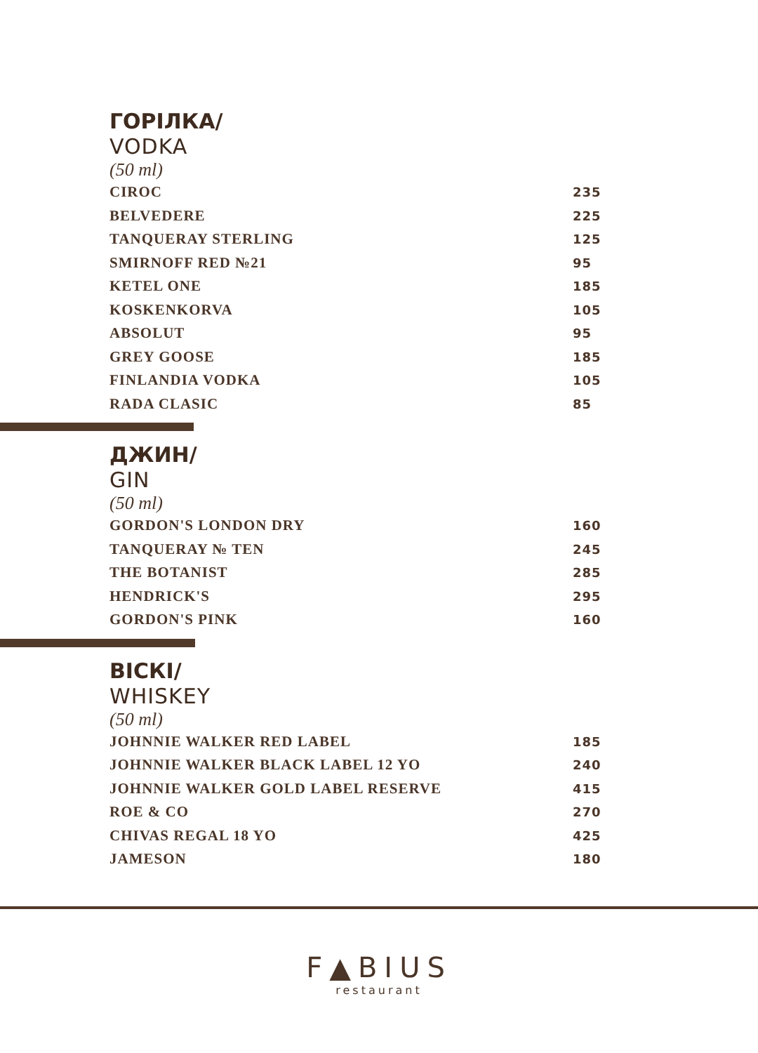ГОРІЛКА/
VODKA
(50 ml)
| CIROC | 235 |
| BELVEDERE | 225 |
| TANQUERAY STERLING | 125 |
| SMIRNOFF RED №21 | 95 |
| KETEL ONE | 185 |
| KOSKENKORVA | 105 |
| ABSOLUT | 95 |
| GREY GOOSE | 185 |
| FINLANDIA VODKA | 105 |
| RADA CLASIC | 85 |
ДЖИН/
GIN
(50 ml)
| GORDON'S LONDON DRY | 160 |
| TANQUERAY № TEN | 245 |
| THE BOTANIST | 285 |
| HENDRICK'S | 295 |
| GORDON'S PINK | 160 |
ВІСКІ/
WHISKEY
(50 ml)
| JOHNNIE WALKER RED LABEL | 185 |
| JOHNNIE WALKER BLACK LABEL 12 YO | 240 |
| JOHNNIE WALKER GOLD LABEL RESERVE | 415 |
| ROE & CO | 270 |
| CHIVAS REGAL 18 YO | 425 |
| JAMESON | 180 |
F▲BIUS
restaurant